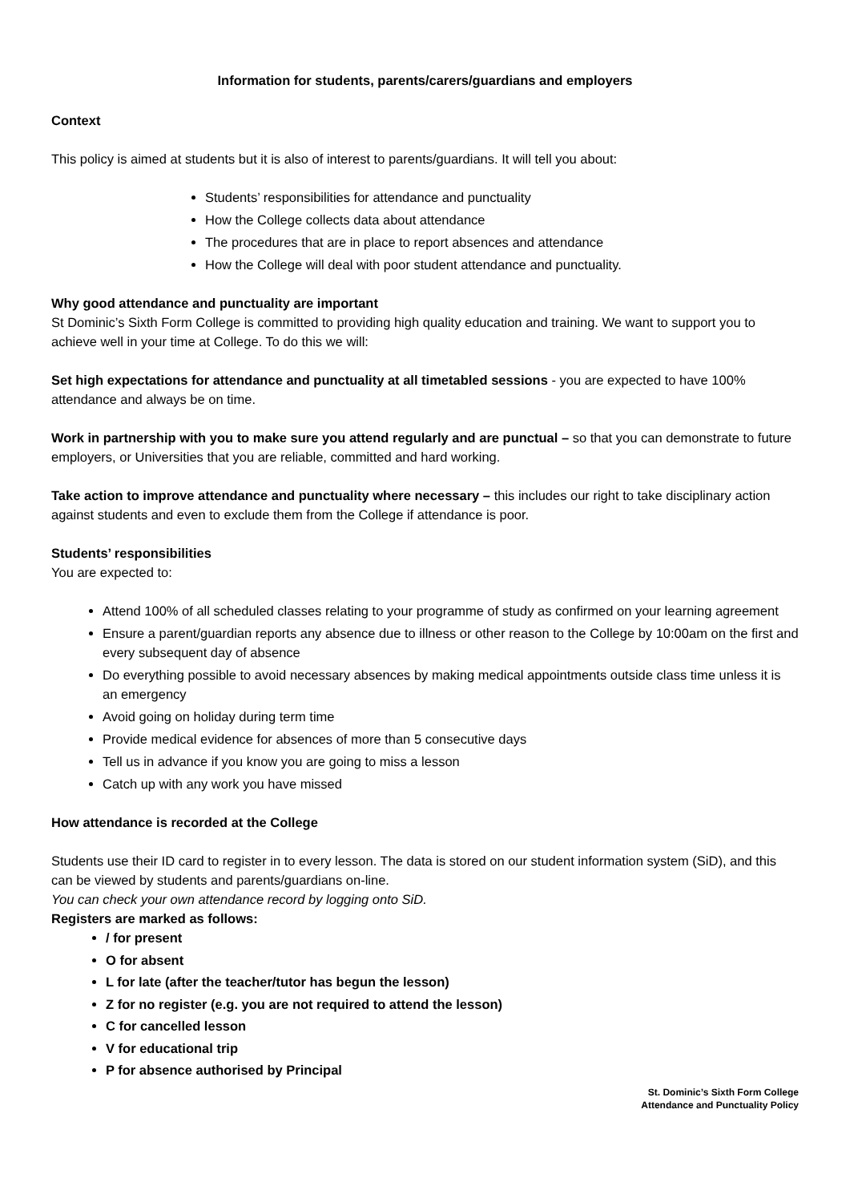Information for students, parents/carers/guardians and employers
Context
This policy is aimed at students but it is also of interest to parents/guardians. It will tell you about:
Students’ responsibilities for attendance and punctuality
How the College collects data about attendance
The procedures that are in place to report absences and attendance
How the College will deal with poor student attendance and punctuality.
Why good attendance and punctuality are important
St Dominic’s Sixth Form College is committed to providing high quality education and training. We want to support you to achieve well in your time at College. To do this we will:
Set high expectations for attendance and punctuality at all timetabled sessions - you are expected to have 100% attendance and always be on time.
Work in partnership with you to make sure you attend regularly and are punctual – so that you can demonstrate to future employers, or Universities that you are reliable, committed and hard working.
Take action to improve attendance and punctuality where necessary – this includes our right to take disciplinary action against students and even to exclude them from the College if attendance is poor.
Students’ responsibilities
You are expected to:
Attend 100% of all scheduled classes relating to your programme of study as confirmed on your learning agreement
Ensure a parent/guardian reports any absence due to illness or other reason to the College by 10:00am on the first and every subsequent day of absence
Do everything possible to avoid necessary absences by making medical appointments outside class time unless it is an emergency
Avoid going on holiday during term time
Provide medical evidence for absences of more than 5 consecutive days
Tell us in advance if you know you are going to miss a lesson
Catch up with any work you have missed
How attendance is recorded at the College
Students use their ID card to register in to every lesson. The data is stored on our student information system (SiD), and this can be viewed by students and parents/guardians on-line.
You can check your own attendance record by logging onto SiD.
Registers are marked as follows:
/ for present
O for absent
L for late (after the teacher/tutor has begun the lesson)
Z for no register (e.g. you are not required to attend the lesson)
C for cancelled lesson
V for educational trip
P for absence authorised by Principal
St. Dominic’s Sixth Form College
Attendance and Punctuality Policy